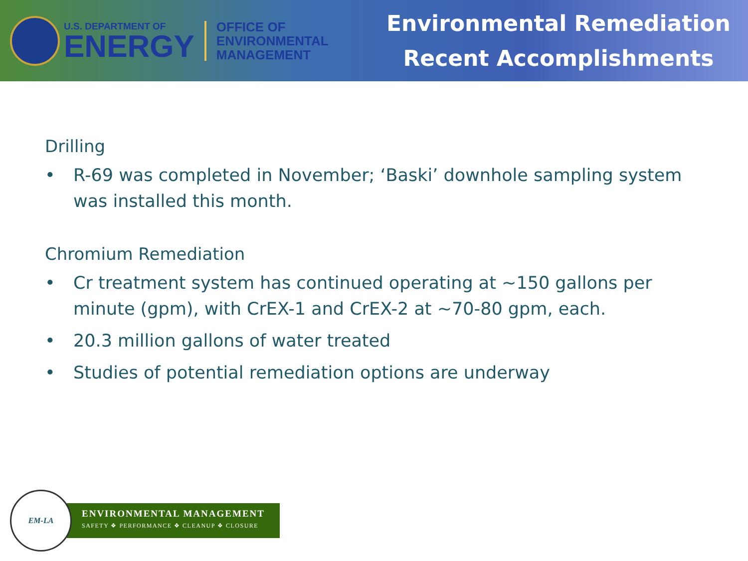U.S. DEPARTMENT OF
ENERGY
OFFICE OF
ENVIRONMENTAL
MANAGEMENT
Environmental Remediation
Recent Accomplishments
Drilling
• R-69 was completed in November; ‘Baski’ downhole sampling system was installed this month.
Chromium Remediation
• Cr treatment system has continued operating at ~150 gallons per minute (gpm), with CrEX-1 and CrEX-2 at ~70-80 gpm, each.
• 20.3 million gallons of water treated
• Studies of potential remediation options are underway
EM-LA
ENVIRONMENTAL MANAGEMENT
SAFETY ❖ PERFORMANCE ❖ CLEANUP ❖ CLOSURE